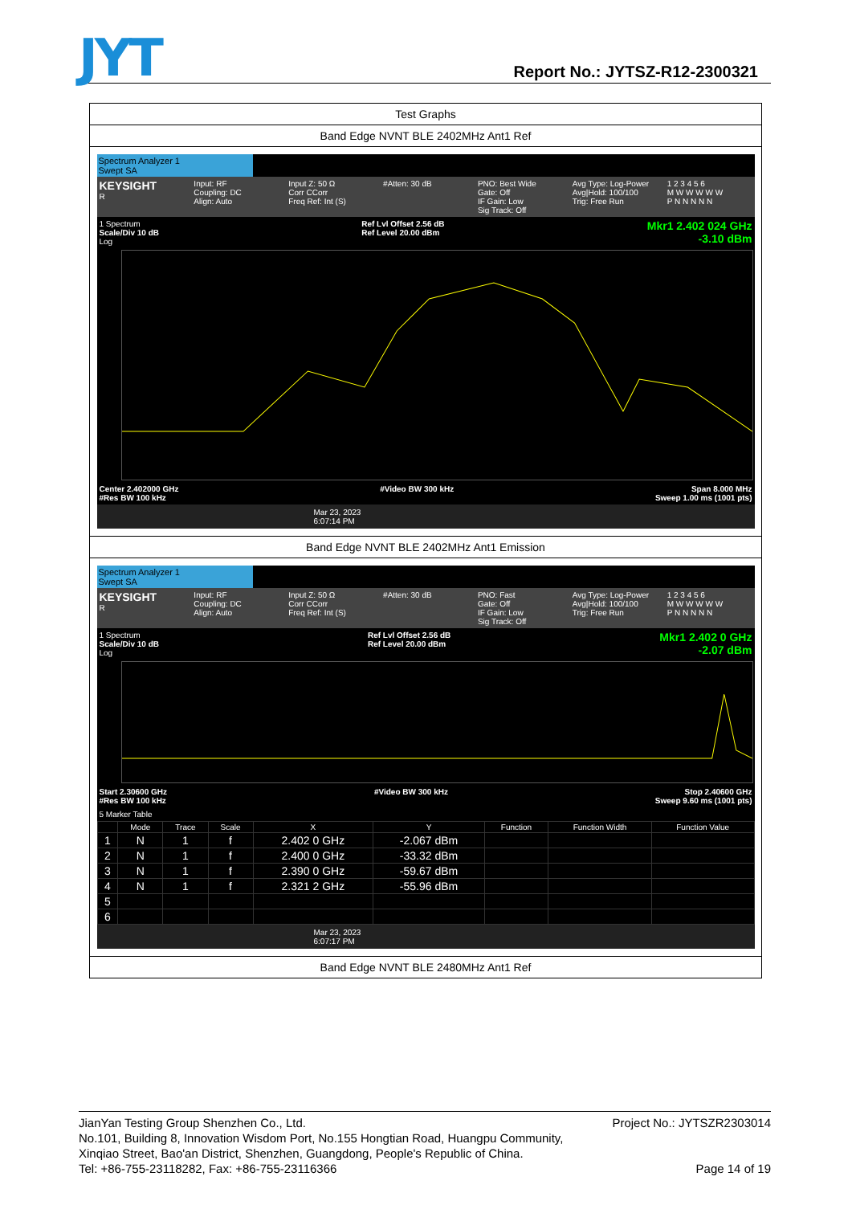JYT Report No.: JYTSZ-R12-2300321
| Test Graphs |
| Band Edge NVNT BLE 2402MHz Ant1 Ref |
| Spectrum Analyzer 1 Swept SA KEYSIGHT R Input: RF Coupling: DC Align: Auto Input Z: 50 Ω Corr CCorr Freq Ref: Int (S) #Atten: 30 dB PNO: Best Wide Gate: Off IF Gain: Low Sig Track: Off Avg Type: Log-Power Avg/Hold: 100/100 Trig: Free Run 1 2 3 4 5 6 M W W W W W P N N N N N 1 Spectrum Scale/Div 10 dB Log Ref Lvl Offset 2.56 dB Ref Level 20.00 dBm Mkr1 2.402 024 GHz -3.10 dBm Center 2.402000 GHz #Res BW 100 kHz #Video BW 300 kHz Span 8.000 MHz Sweep 1.00 ms (1001 pts) Mar 23, 2023 6:07:14 PM |
| Band Edge NVNT BLE 2402MHz Ant1 Emission |
| Spectrum Analyzer 1 Swept SA KEYSIGHT R Input: RF Coupling: DC Align: Auto Input Z: 50 Ω Corr CCorr Freq Ref: Int (S) #Atten: 30 dB PNO: Fast Gate: Off IF Gain: Low Sig Track: Off Avg Type: Log-Power Avg/Hold: 100/100 Trig: Free Run 1 2 3 4 5 6 M W W W W W P N N N N N 1 Spectrum Scale/Div 10 dB Log Ref Lvl Offset 2.56 dB Ref Level 20.00 dBm Mkr1 2.402 0 GHz -2.07 dBm Start 2.30600 GHz #Res BW 100 kHz #Video BW 300 kHz Stop 2.40600 GHz Sweep 9.60 ms (1001 pts) 5 Marker Table / / Mode / Trace / Scale / X / Y / Function / Function Width / Function Value / / --- / --- / --- / --- / --- / --- / --- / --- / --- / / 1 / N / 1 / f / 2.402 0 GHz / -2.067 dBm / / / / / 2 / N / 1 / f / 2.400 0 GHz / -33.32 dBm / / / / / 3 / N / 1 / f / 2.390 0 GHz / -59.67 dBm / / / / / 4 / N / 1 / f / 2.321 2 GHz / -55.96 dBm / / / / / 5 / / / / / / / / / / 6 / / / / / / / / / Mar 23, 2023 6:07:17 PM |
| Band Edge NVNT BLE 2480MHz Ant1 Ref |
JianYan Testing Group Shenzhen Co., Ltd. Project No.: JYTSZR2303014
No.101, Building 8, Innovation Wisdom Port, No.155 Hongtian Road, Huangpu Community,
Xinqiao Street, Bao'an District, Shenzhen, Guangdong, People's Republic of China.
Tel: +86-755-23118282, Fax: +86-755-23116366 Page 14 of 19